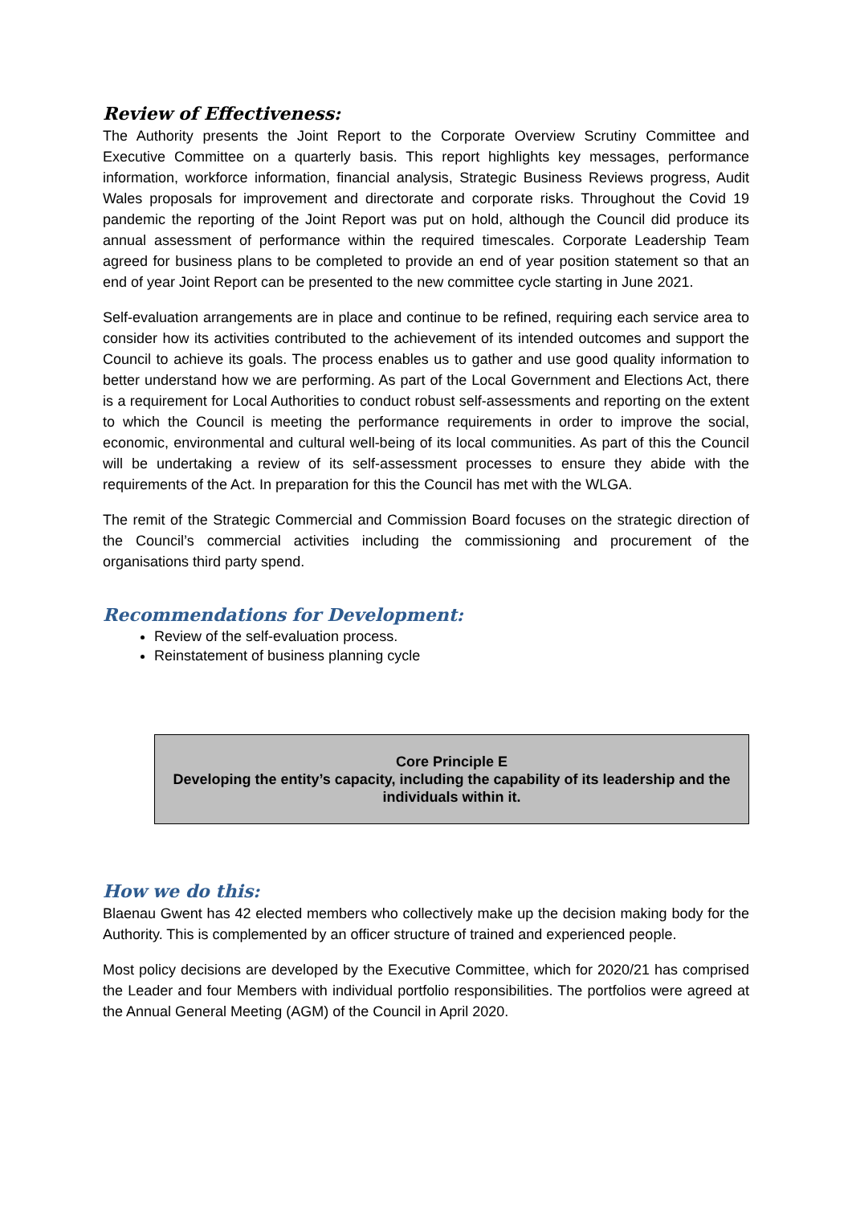Review of Effectiveness:
The Authority presents the Joint Report to the Corporate Overview Scrutiny Committee and Executive Committee on a quarterly basis. This report highlights key messages, performance information, workforce information, financial analysis, Strategic Business Reviews progress, Audit Wales proposals for improvement and directorate and corporate risks. Throughout the Covid 19 pandemic the reporting of the Joint Report was put on hold, although the Council did produce its annual assessment of performance within the required timescales. Corporate Leadership Team agreed for business plans to be completed to provide an end of year position statement so that an end of year Joint Report can be presented to the new committee cycle starting in June 2021.
Self-evaluation arrangements are in place and continue to be refined, requiring each service area to consider how its activities contributed to the achievement of its intended outcomes and support the Council to achieve its goals. The process enables us to gather and use good quality information to better understand how we are performing. As part of the Local Government and Elections Act, there is a requirement for Local Authorities to conduct robust self-assessments and reporting on the extent to which the Council is meeting the performance requirements in order to improve the social, economic, environmental and cultural well-being of its local communities. As part of this the Council will be undertaking a review of its self-assessment processes to ensure they abide with the requirements of the Act. In preparation for this the Council has met with the WLGA.
The remit of the Strategic Commercial and Commission Board focuses on the strategic direction of the Council’s commercial activities including the commissioning and procurement of the organisations third party spend.
Recommendations for Development:
Review of the self-evaluation process.
Reinstatement of business planning cycle
Core Principle E
Developing the entity’s capacity, including the capability of its leadership and the individuals within it.
How we do this:
Blaenau Gwent has 42 elected members who collectively make up the decision making body for the Authority. This is complemented by an officer structure of trained and experienced people.
Most policy decisions are developed by the Executive Committee, which for 2020/21 has comprised the Leader and four Members with individual portfolio responsibilities. The portfolios were agreed at the Annual General Meeting (AGM) of the Council in April 2020.